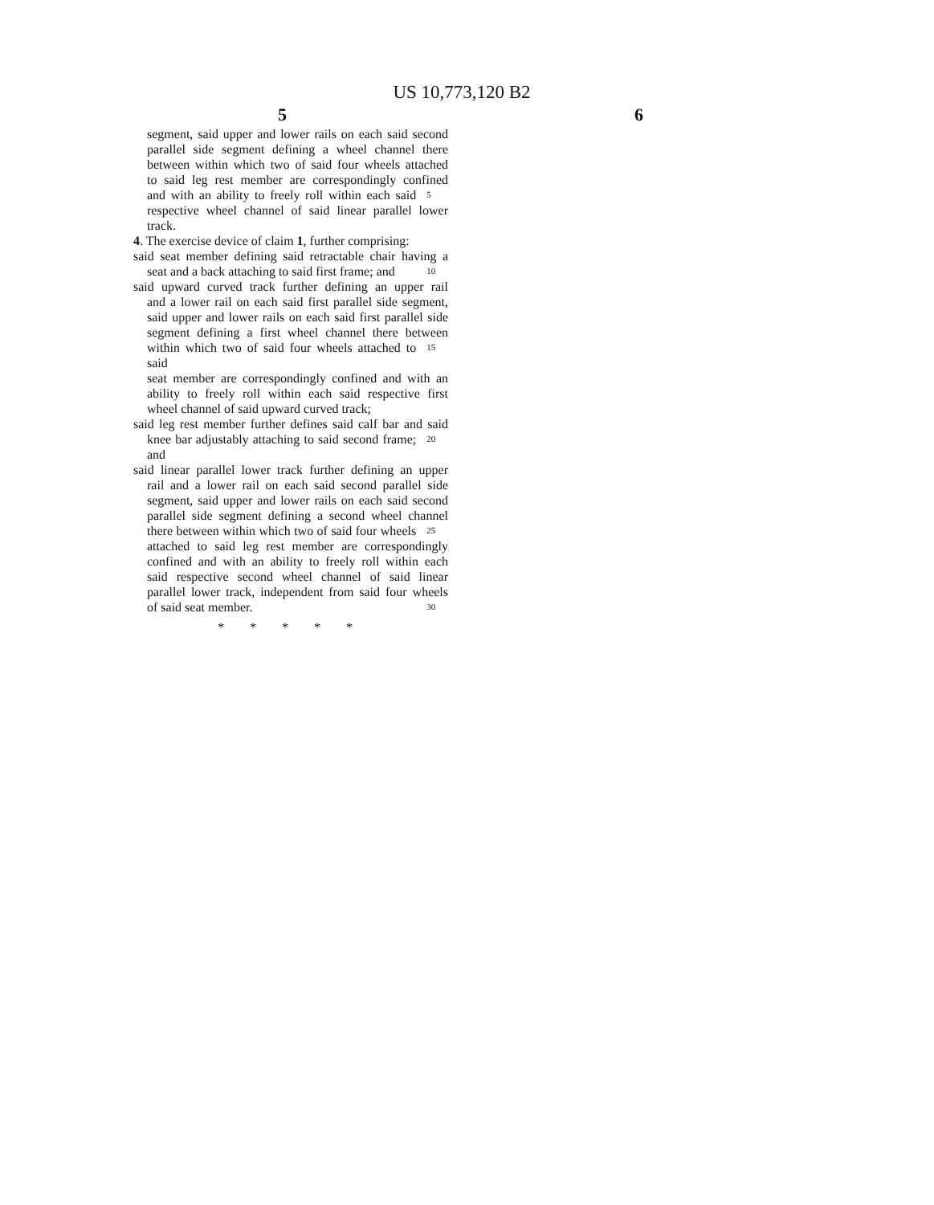US 10,773,120 B2
5 6
segment, said upper and lower rails on each said second
parallel side segment defining a wheel channel there
between within which two of said four wheels attached
to said leg rest member are correspondingly confined
and with an ability to freely roll within each said
5
respective wheel channel of said linear parallel lower
track.
4. The exercise device of claim 1, further comprising:
said seat member defining said retractable chair having a
seat and a back attaching to said first frame; and
10
said upward curved track further defining an upper rail
and a lower rail on each said first parallel side segment,
said upper and lower rails on each said first parallel side
segment defining a first wheel channel there between
within which two of said four wheels attached to said
15
seat member are correspondingly confined and with an
ability to freely roll within each said respective first
wheel channel of said upward curved track;
said leg rest member further defines said calf bar and said
knee bar adjustably attaching to said second frame; and
20
said linear parallel lower track further defining an upper
rail and a lower rail on each said second parallel side
segment, said upper and lower rails on each said second
parallel side segment defining a second wheel channel
there between within which two of said four wheels
25
attached to said leg rest member are correspondingly
confined and with an ability to freely roll within each
said respective second wheel channel of said linear
parallel lower track, independent from said four wheels
of said seat member.
30
* * * * *